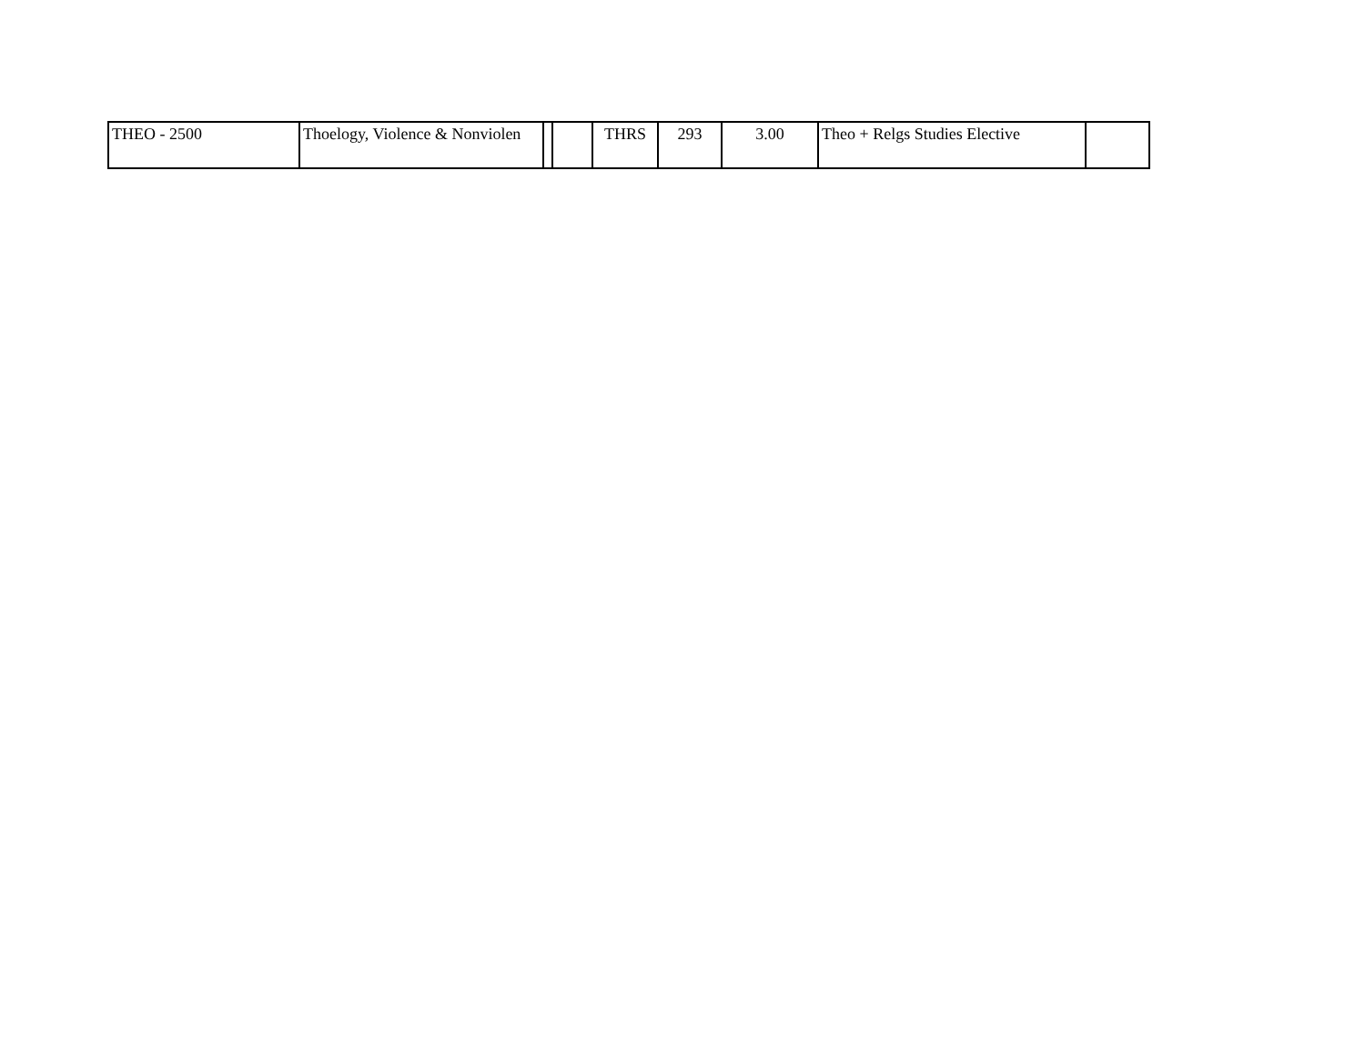| THEO - 2500 | Thoelogy, Violence & Nonviolen | | | THRS | 293 | 3.00 | Theo + Relgs Studies Elective | |